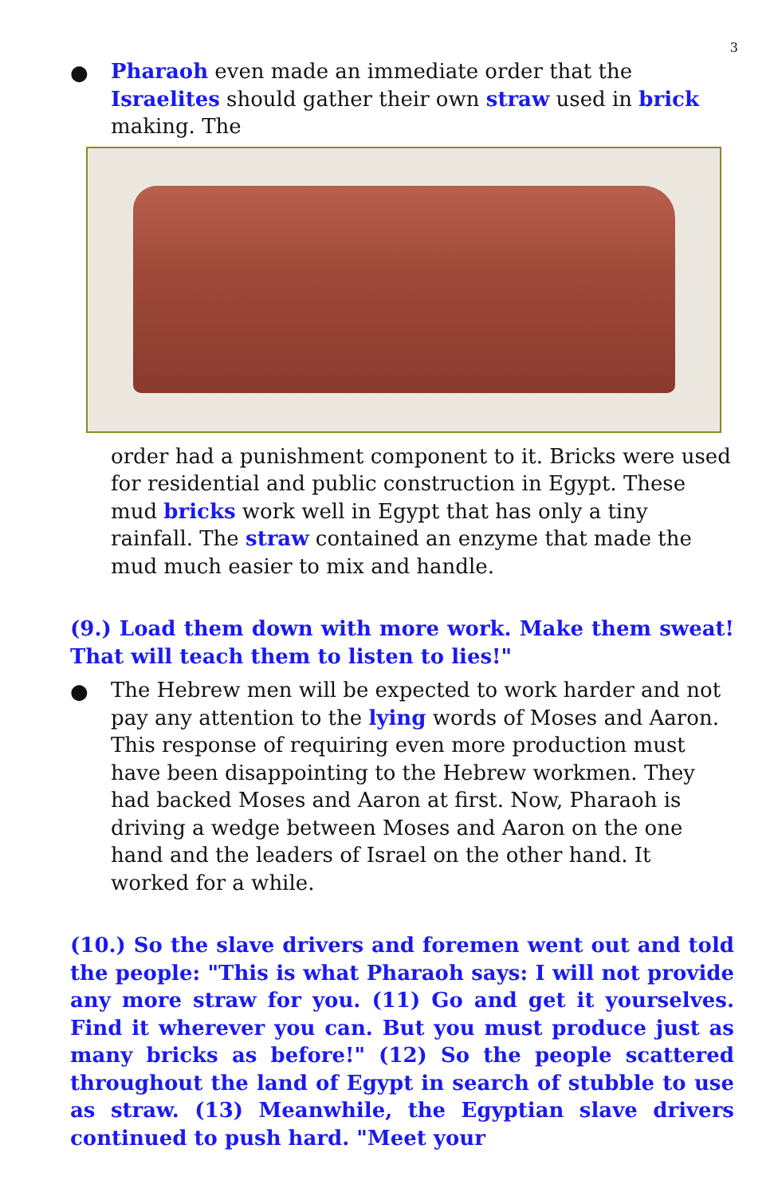3
● Pharaoh even made an immediate order that the Israelites should gather their own straw used in brick making. The
order had a punishment component to it. Bricks were used for residential and public construction in Egypt. These mud bricks work well in Egypt that has only a tiny rainfall. The straw contained an enzyme that made the mud much easier to mix and handle.
(9.) Load them down with more work. Make them sweat! That will teach them to listen to lies!"
● The Hebrew men will be expected to work harder and not pay any attention to the lying words of Moses and Aaron. This response of requiring even more production must have been disappointing to the Hebrew workmen. They had backed Moses and Aaron at first. Now, Pharaoh is driving a wedge between Moses and Aaron on the one hand and the leaders of Israel on the other hand. It worked for a while.
(10.) So the slave drivers and foremen went out and told the people: "This is what Pharaoh says: I will not provide any more straw for you. (11) Go and get it yourselves. Find it wherever you can. But you must produce just as many bricks as before!" (12) So the people scattered throughout the land of Egypt in search of stubble to use as straw. (13) Meanwhile, the Egyptian slave drivers continued to push hard. "Meet your